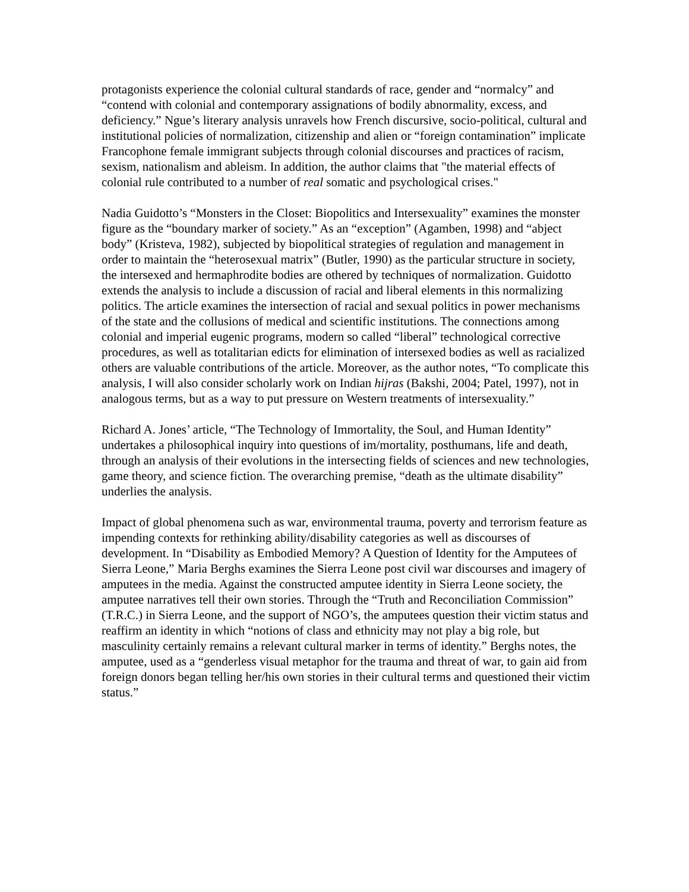protagonists experience the colonial cultural standards of race, gender and “normalcy” and “contend with colonial and contemporary assignations of bodily abnormality, excess, and deficiency.” Ngue’s literary analysis unravels how French discursive, socio-political, cultural and institutional policies of normalization, citizenship and alien or “foreign contamination” implicate Francophone female immigrant subjects through colonial discourses and practices of racism, sexism, nationalism and ableism. In addition, the author claims that "the material effects of colonial rule contributed to a number of real somatic and psychological crises."
Nadia Guidotto’s “Monsters in the Closet: Biopolitics and Intersexuality” examines the monster figure as the “boundary marker of society.” As an “exception” (Agamben, 1998) and “abject body” (Kristeva, 1982), subjected by biopolitical strategies of regulation and management in order to maintain the “heterosexual matrix” (Butler, 1990) as the particular structure in society, the intersexed and hermaphrodite bodies are othered by techniques of normalization. Guidotto extends the analysis to include a discussion of racial and liberal elements in this normalizing politics. The article examines the intersection of racial and sexual politics in power mechanisms of the state and the collusions of medical and scientific institutions. The connections among colonial and imperial eugenic programs, modern so called “liberal” technological corrective procedures, as well as totalitarian edicts for elimination of intersexed bodies as well as racialized others are valuable contributions of the article. Moreover, as the author notes, “To complicate this analysis, I will also consider scholarly work on Indian hijras (Bakshi, 2004; Patel, 1997), not in analogous terms, but as a way to put pressure on Western treatments of intersexuality.”
Richard A. Jones’ article, “The Technology of Immortality, the Soul, and Human Identity” undertakes a philosophical inquiry into questions of im/mortality, posthumans, life and death, through an analysis of their evolutions in the intersecting fields of sciences and new technologies, game theory, and science fiction. The overarching premise, “death as the ultimate disability” underlies the analysis.
Impact of global phenomena such as war, environmental trauma, poverty and terrorism feature as impending contexts for rethinking ability/disability categories as well as discourses of development. In “Disability as Embodied Memory? A Question of Identity for the Amputees of Sierra Leone,” Maria Berghs examines the Sierra Leone post civil war discourses and imagery of amputees in the media. Against the constructed amputee identity in Sierra Leone society, the amputee narratives tell their own stories. Through the “Truth and Reconciliation Commission” (T.R.C.) in Sierra Leone, and the support of NGO’s, the amputees question their victim status and reaffirm an identity in which “notions of class and ethnicity may not play a big role, but masculinity certainly remains a relevant cultural marker in terms of identity.” Berghs notes, the amputee, used as a “genderless visual metaphor for the trauma and threat of war, to gain aid from foreign donors began telling her/his own stories in their cultural terms and questioned their victim status.”